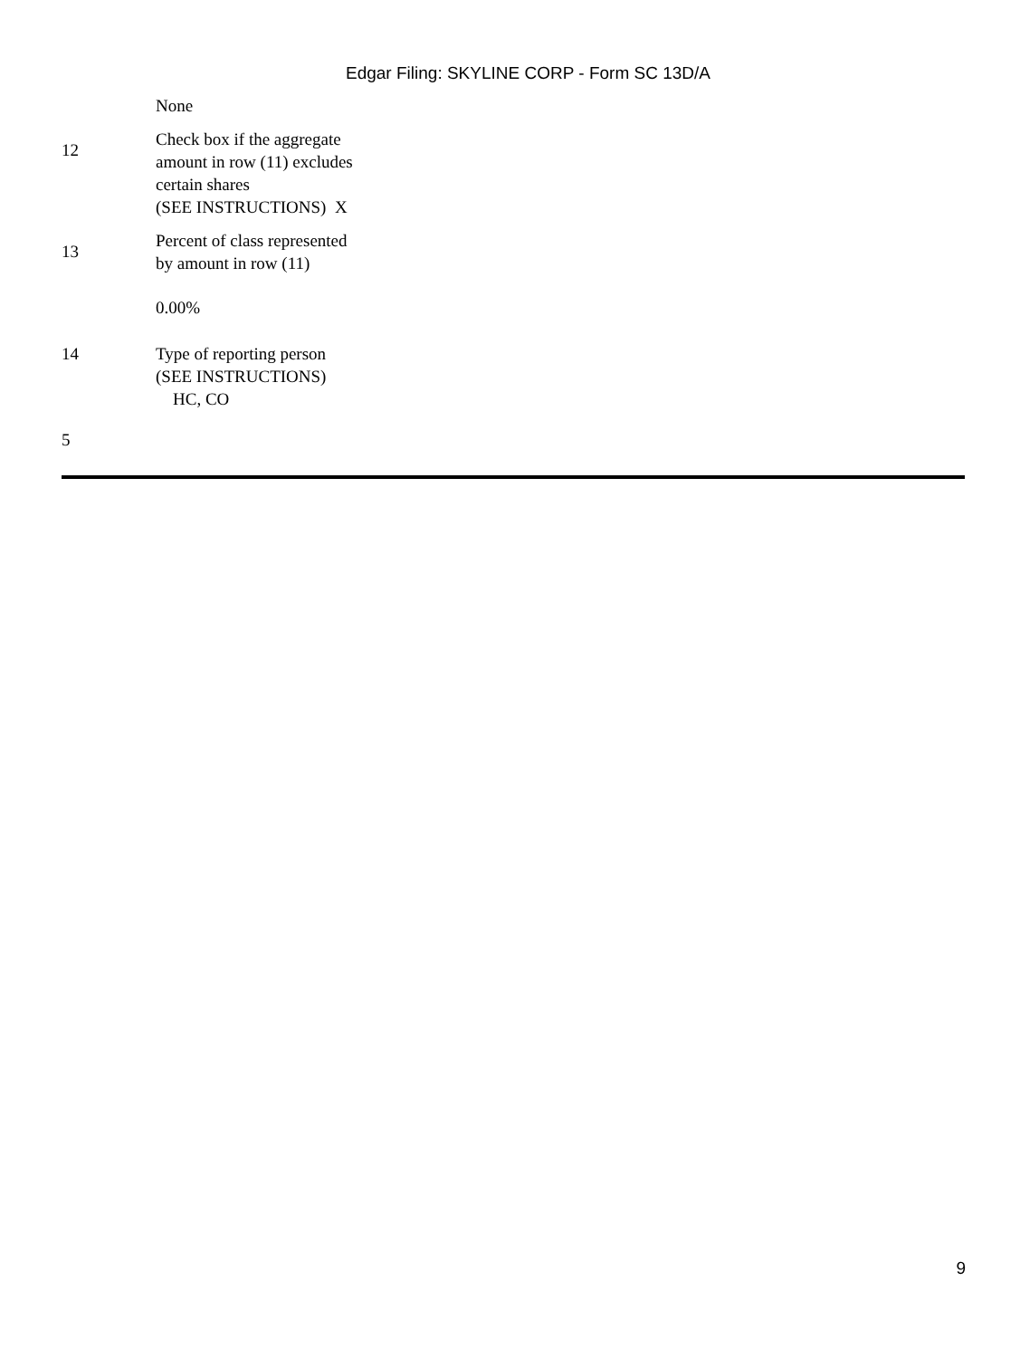Edgar Filing: SKYLINE CORP - Form SC 13D/A
| | None |
| 12 | Check box if the aggregate amount in row (11) excludes certain shares (SEE INSTRUCTIONS) X |
| 13 | Percent of class represented by amount in row (11) |
| | 0.00% |
| 14 | Type of reporting person (SEE INSTRUCTIONS) HC, CO |
| 5 | |
9